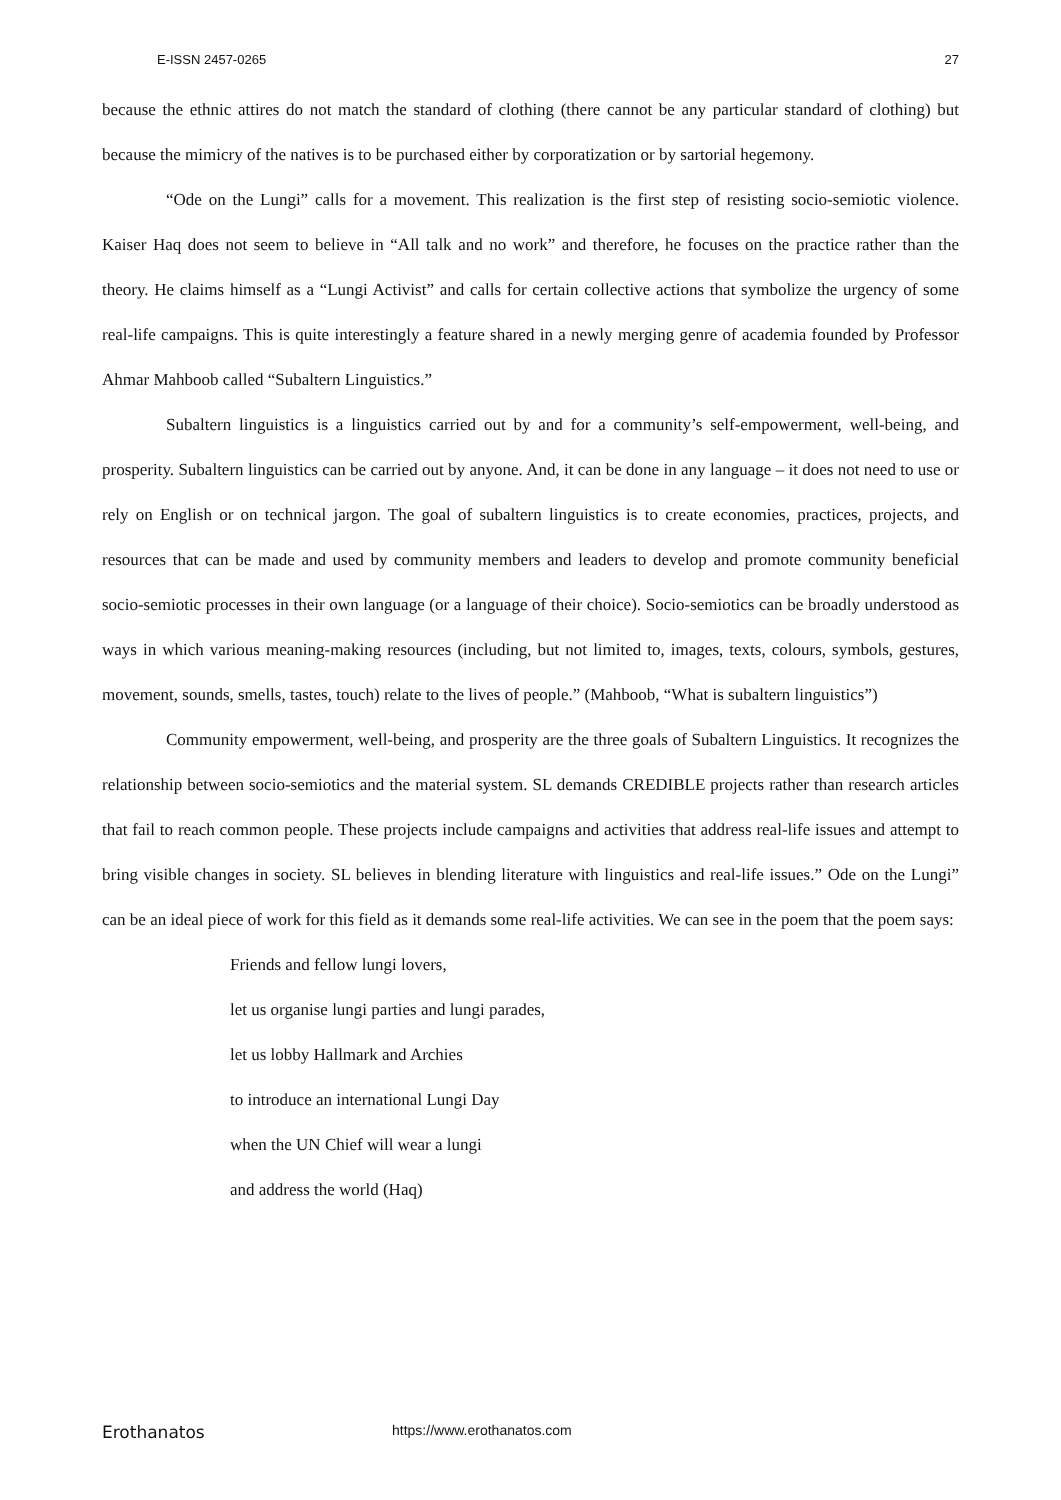E-ISSN 2457-0265 27
because the ethnic attires do not match the standard of clothing (there cannot be any particular standard of clothing) but because the mimicry of the natives is to be purchased either by corporatization or by sartorial hegemony.
“Ode on the Lungi” calls for a movement. This realization is the first step of resisting socio-semiotic violence. Kaiser Haq does not seem to believe in “All talk and no work” and therefore, he focuses on the practice rather than the theory. He claims himself as a “Lungi Activist” and calls for certain collective actions that symbolize the urgency of some real-life campaigns. This is quite interestingly a feature shared in a newly merging genre of academia founded by Professor Ahmar Mahboob called “Subaltern Linguistics.”
Subaltern linguistics is a linguistics carried out by and for a community’s self-empowerment, well-being, and prosperity. Subaltern linguistics can be carried out by anyone. And, it can be done in any language – it does not need to use or rely on English or on technical jargon. The goal of subaltern linguistics is to create economies, practices, projects, and resources that can be made and used by community members and leaders to develop and promote community beneficial socio-semiotic processes in their own language (or a language of their choice). Socio-semiotics can be broadly understood as ways in which various meaning-making resources (including, but not limited to, images, texts, colours, symbols, gestures, movement, sounds, smells, tastes, touch) relate to the lives of people.” (Mahboob, “What is subaltern linguistics”)
Community empowerment, well-being, and prosperity are the three goals of Subaltern Linguistics. It recognizes the relationship between socio-semiotics and the material system. SL demands CREDIBLE projects rather than research articles that fail to reach common people. These projects include campaigns and activities that address real-life issues and attempt to bring visible changes in society. SL believes in blending literature with linguistics and real-life issues.” Ode on the Lungi” can be an ideal piece of work for this field as it demands some real-life activities. We can see in the poem that the poem says:
Friends and fellow lungi lovers,
let us organise lungi parties and lungi parades,
let us lobby Hallmark and Archies
to introduce an international Lungi Day
when the UN Chief will wear a lungi
and address the world (Haq)
Erothanatos https://www.erothanatos.com